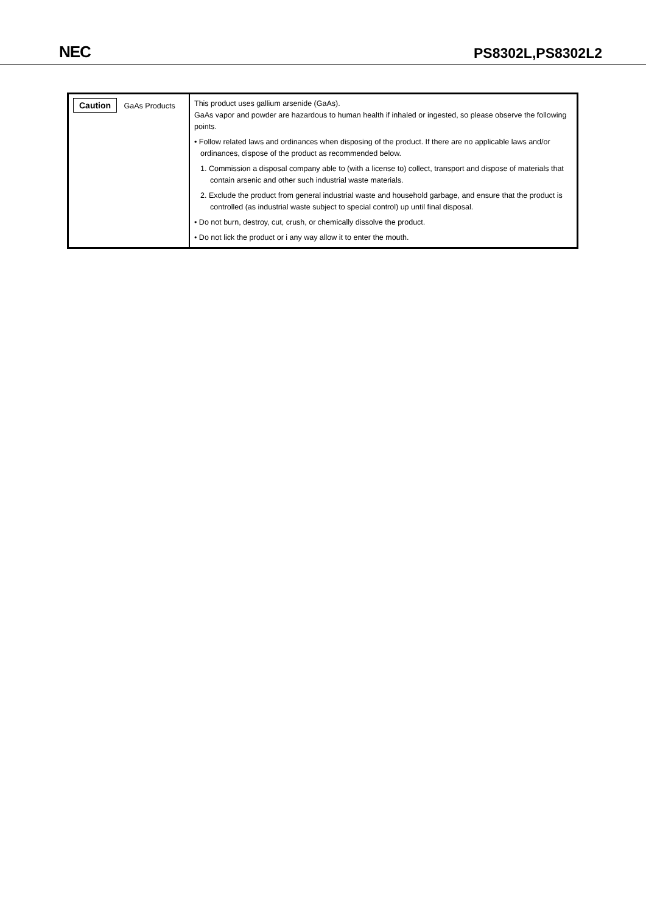NEC PS8302L,PS8302L2
| Caution GaAs Products | This product uses gallium arsenide (GaAs). GaAs vapor and powder are hazardous to human health if inhaled or ingested, so please observe the following points. • Follow related laws and ordinances when disposing of the product. If there are no applicable laws and/or ordinances, dispose of the product as recommended below. 1. Commission a disposal company able to (with a license to) collect, transport and dispose of materials that contain arsenic and other such industrial waste materials. 2. Exclude the product from general industrial waste and household garbage, and ensure that the product is controlled (as industrial waste subject to special control) up until final disposal. • Do not burn, destroy, cut, crush, or chemically dissolve the product. • Do not lick the product or i any way allow it to enter the mouth. |